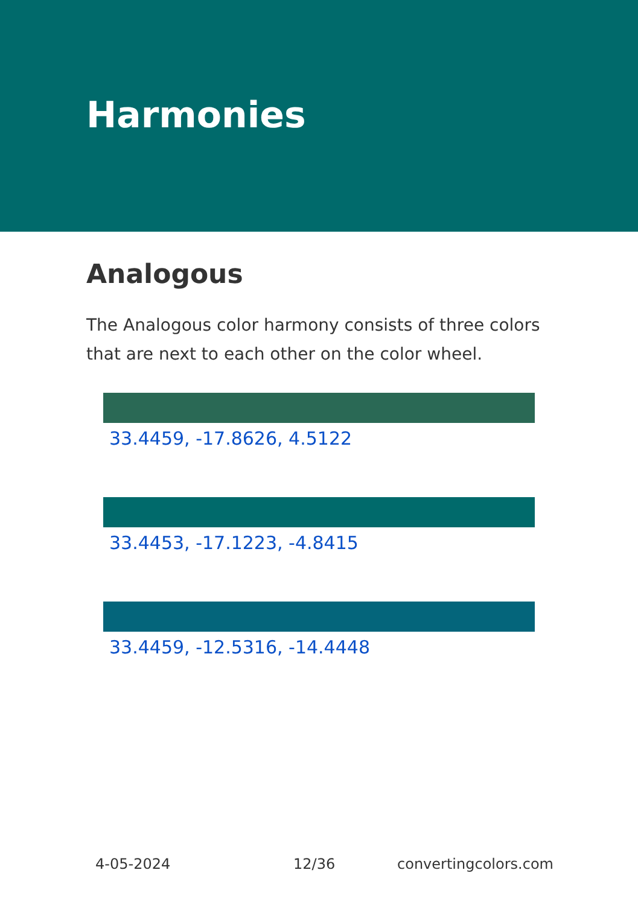Harmonies
Analogous
The Analogous color harmony consists of three colors that are next to each other on the color wheel.
33.4459, -17.8626, 4.5122
33.4453, -17.1223, -4.8415
33.4459, -12.5316, -14.4448
4-05-2024 12/36 convertingcolors.com